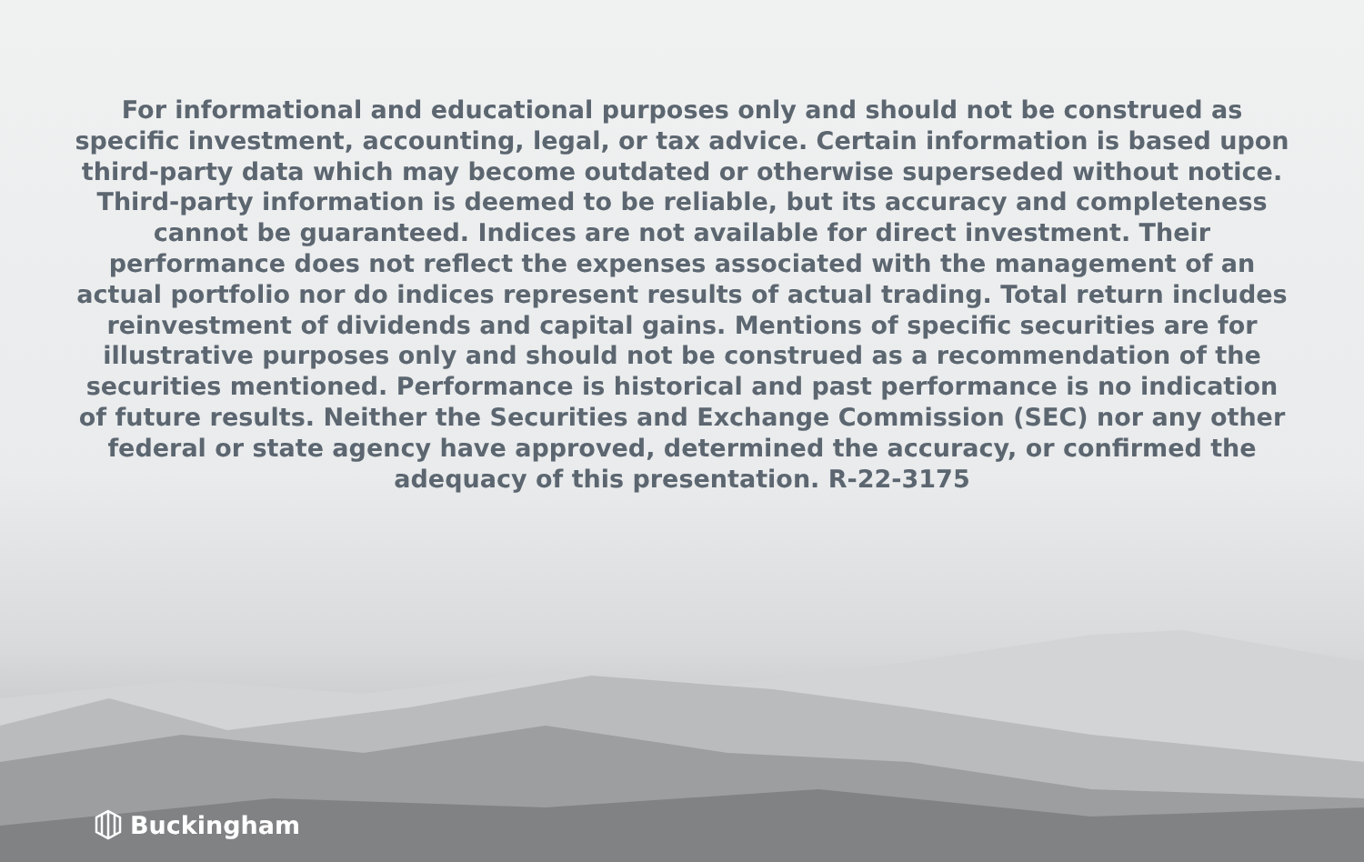For informational and educational purposes only and should not be construed as specific investment, accounting, legal, or tax advice. Certain information is based upon third-party data which may become outdated or otherwise superseded without notice. Third-party information is deemed to be reliable, but its accuracy and completeness cannot be guaranteed. Indices are not available for direct investment. Their performance does not reflect the expenses associated with the management of an actual portfolio nor do indices represent results of actual trading. Total return includes reinvestment of dividends and capital gains. Mentions of specific securities are for illustrative purposes only and should not be construed as a recommendation of the securities mentioned. Performance is historical and past performance is no indication of future results. Neither the Securities and Exchange Commission (SEC) nor any other federal or state agency have approved, determined the accuracy, or confirmed the adequacy of this presentation. R-22-3175
Buckingham